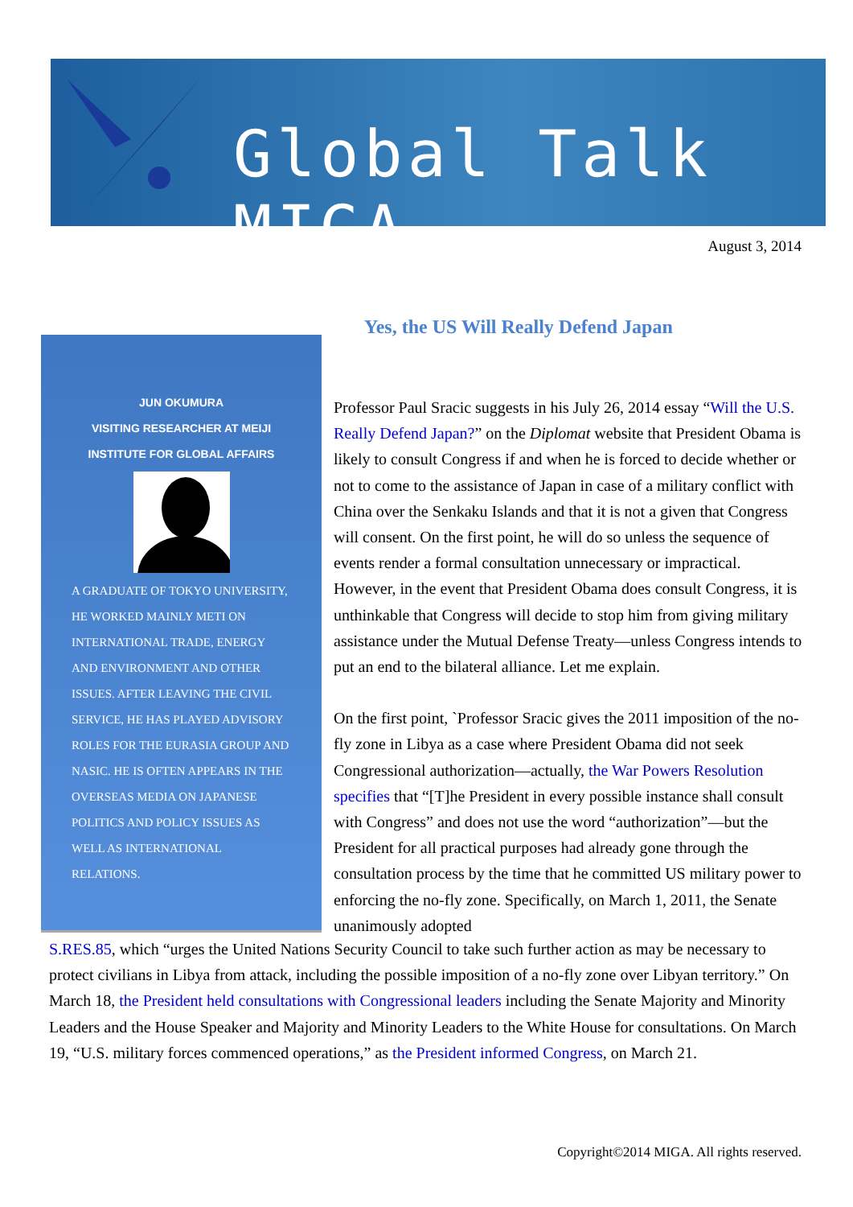Global Talk MIGA
August 3, 2014
JUN OKUMURA
VISITING RESEARCHER AT MEIJI
INSTITUTE FOR GLOBAL AFFAIRS
A GRADUATE OF TOKYO UNIVERSITY, HE WORKED MAINLY METI ON INTERNATIONAL TRADE, ENERGY AND ENVIRONMENT AND OTHER ISSUES. AFTER LEAVING THE CIVIL SERVICE, HE HAS PLAYED ADVISORY ROLES FOR THE EURASIA GROUP AND NASIC. HE IS OFTEN APPEARS IN THE OVERSEAS MEDIA ON JAPANESE POLITICS AND POLICY ISSUES AS WELL AS INTERNATIONAL RELATIONS.
Yes, the US Will Really Defend Japan
Professor Paul Sracic suggests in his July 26, 2014 essay “Will the U.S. Really Defend Japan?” on the Diplomat website that President Obama is likely to consult Congress if and when he is forced to decide whether or not to come to the assistance of Japan in case of a military conflict with China over the Senkaku Islands and that it is not a given that Congress will consent. On the first point, he will do so unless the sequence of events render a formal consultation unnecessary or impractical. However, in the event that President Obama does consult Congress, it is unthinkable that Congress will decide to stop him from giving military assistance under the Mutual Defense Treaty—unless Congress intends to put an end to the bilateral alliance. Let me explain.
On the first point, `Professor Sracic gives the 2011 imposition of the no-fly zone in Libya as a case where President Obama did not seek Congressional authorization—actually, the War Powers Resolution specifies that “[T]he President in every possible instance shall consult with Congress” and does not use the word “authorization”—but the President for all practical purposes had already gone through the consultation process by the time that he committed US military power to enforcing the no-fly zone. Specifically, on March 1, 2011, the Senate unanimously adopted
S.RES.85, which “urges the United Nations Security Council to take such further action as may be necessary to protect civilians in Libya from attack, including the possible imposition of a no-fly zone over Libyan territory.” On March 18, the President held consultations with Congressional leaders including the Senate Majority and Minority Leaders and the House Speaker and Majority and Minority Leaders to the White House for consultations. On March 19, “U.S. military forces commenced operations,” as the President informed Congress, on March 21.
Copyright©2014 MIGA. All rights reserved.